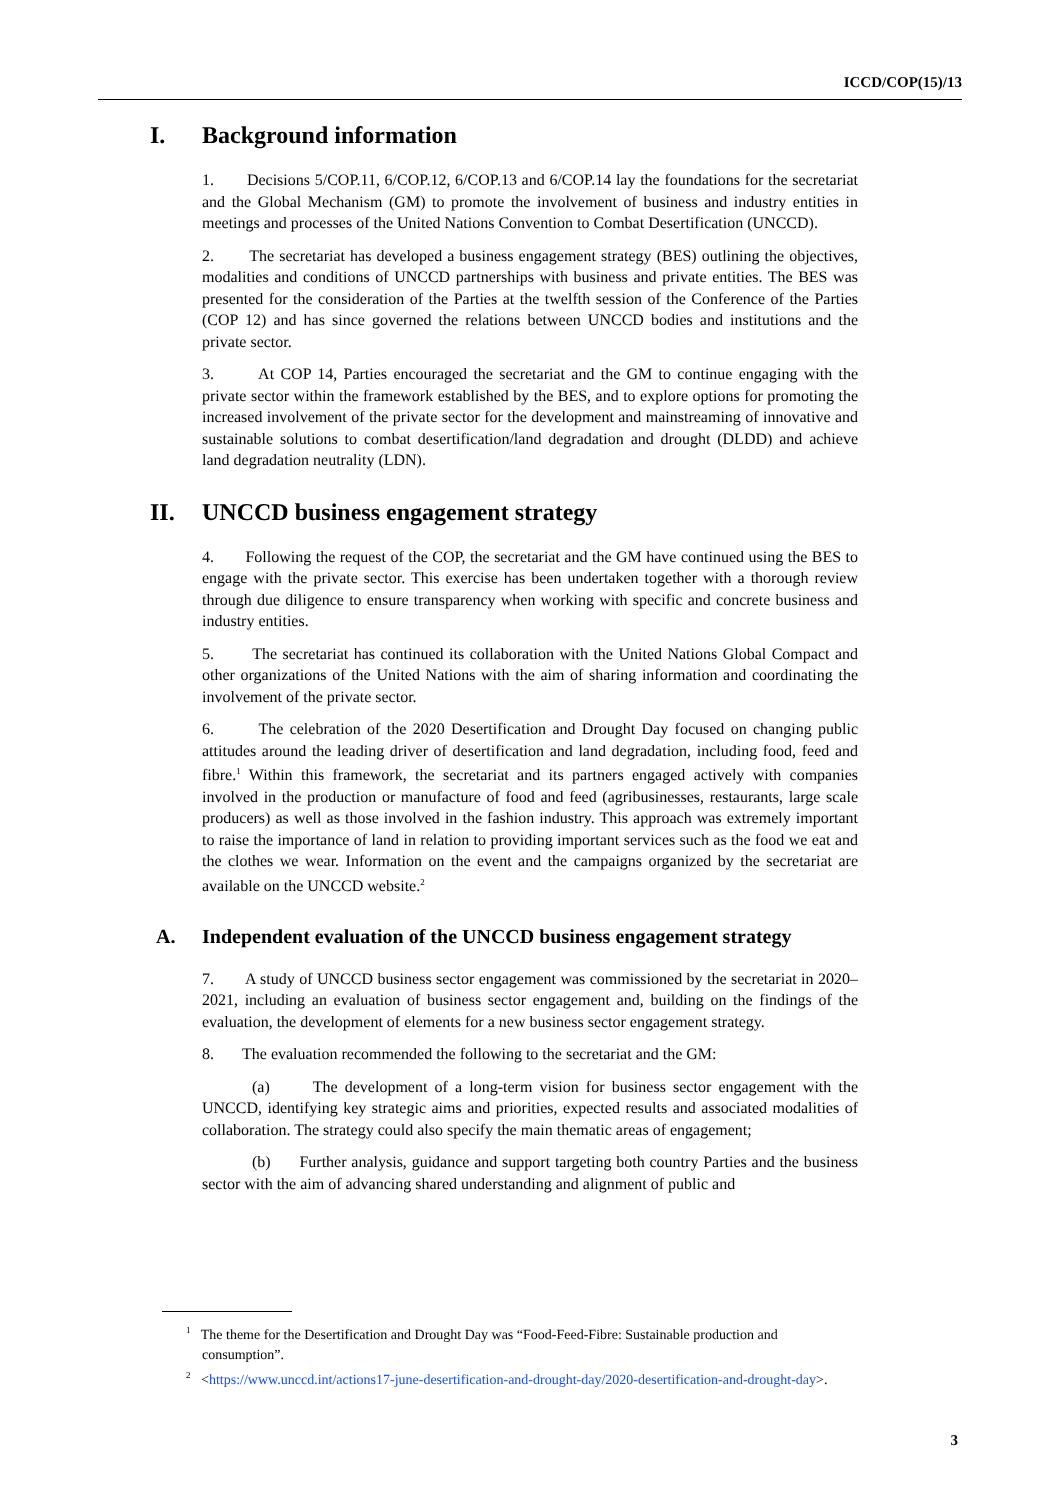ICCD/COP(15)/13
I. Background information
1. Decisions 5/COP.11, 6/COP.12, 6/COP.13 and 6/COP.14 lay the foundations for the secretariat and the Global Mechanism (GM) to promote the involvement of business and industry entities in meetings and processes of the United Nations Convention to Combat Desertification (UNCCD).
2. The secretariat has developed a business engagement strategy (BES) outlining the objectives, modalities and conditions of UNCCD partnerships with business and private entities. The BES was presented for the consideration of the Parties at the twelfth session of the Conference of the Parties (COP 12) and has since governed the relations between UNCCD bodies and institutions and the private sector.
3. At COP 14, Parties encouraged the secretariat and the GM to continue engaging with the private sector within the framework established by the BES, and to explore options for promoting the increased involvement of the private sector for the development and mainstreaming of innovative and sustainable solutions to combat desertification/land degradation and drought (DLDD) and achieve land degradation neutrality (LDN).
II. UNCCD business engagement strategy
4. Following the request of the COP, the secretariat and the GM have continued using the BES to engage with the private sector. This exercise has been undertaken together with a thorough review through due diligence to ensure transparency when working with specific and concrete business and industry entities.
5. The secretariat has continued its collaboration with the United Nations Global Compact and other organizations of the United Nations with the aim of sharing information and coordinating the involvement of the private sector.
6. The celebration of the 2020 Desertification and Drought Day focused on changing public attitudes around the leading driver of desertification and land degradation, including food, feed and fibre.<sup>1</sup> Within this framework, the secretariat and its partners engaged actively with companies involved in the production or manufacture of food and feed (agribusinesses, restaurants, large scale producers) as well as those involved in the fashion industry. This approach was extremely important to raise the importance of land in relation to providing important services such as the food we eat and the clothes we wear. Information on the event and the campaigns organized by the secretariat are available on the UNCCD website.<sup>2</sup>
A. Independent evaluation of the UNCCD business engagement strategy
7. A study of UNCCD business sector engagement was commissioned by the secretariat in 2020–2021, including an evaluation of business sector engagement and, building on the findings of the evaluation, the development of elements for a new business sector engagement strategy.
8. The evaluation recommended the following to the secretariat and the GM:
(a) The development of a long-term vision for business sector engagement with the UNCCD, identifying key strategic aims and priorities, expected results and associated modalities of collaboration. The strategy could also specify the main thematic areas of engagement;
(b) Further analysis, guidance and support targeting both country Parties and the business sector with the aim of advancing shared understanding and alignment of public and
<sup>1</sup> The theme for the Desertification and Drought Day was “Food-Feed-Fibre: Sustainable production and consumption”.
<sup>2</sup> <https://www.unccd.int/actions17-june-desertification-and-drought-day/2020-desertification-and-drought-day>.
3